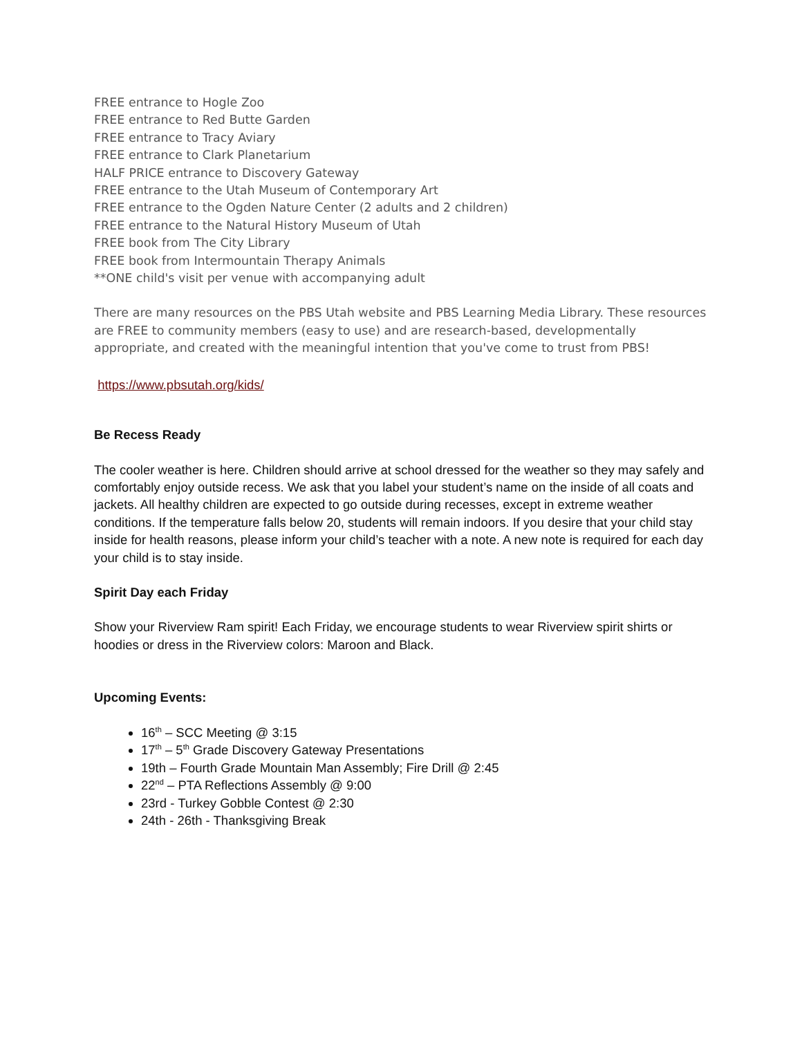FREE entrance to Hogle Zoo
FREE entrance to Red Butte Garden
FREE entrance to Tracy Aviary
FREE entrance to Clark Planetarium
HALF PRICE entrance to Discovery Gateway
FREE entrance to the Utah Museum of Contemporary Art
FREE entrance to the Ogden Nature Center (2 adults and 2 children)
FREE entrance to the Natural History Museum of Utah
FREE book from The City Library
FREE book from Intermountain Therapy Animals
**ONE child's visit per venue with accompanying adult
There are many resources on the PBS Utah website and PBS Learning Media Library. These resources are FREE to community members (easy to use) and are research-based, developmentally appropriate, and created with the meaningful intention that you've come to trust from PBS!
https://www.pbsutah.org/kids/
Be Recess Ready
The cooler weather is here. Children should arrive at school dressed for the weather so they may safely and comfortably enjoy outside recess. We ask that you label your student’s name on the inside of all coats and jackets. All healthy children are expected to go outside during recesses, except in extreme weather conditions. If the temperature falls below 20, students will remain indoors. If you desire that your child stay inside for health reasons, please inform your child’s teacher with a note. A new note is required for each day your child is to stay inside.
Spirit Day each Friday
Show your Riverview Ram spirit! Each Friday, we encourage students to wear Riverview spirit shirts or hoodies or dress in the Riverview colors: Maroon and Black.
Upcoming Events:
16<sup>th</sup> – SCC Meeting @ 3:15
17<sup>th</sup> – 5<sup>th</sup> Grade Discovery Gateway Presentations
19th – Fourth Grade Mountain Man Assembly; Fire Drill @ 2:45
22<sup>nd</sup> – PTA Reflections Assembly @ 9:00
23rd - Turkey Gobble Contest @ 2:30
24th - 26th - Thanksgiving Break